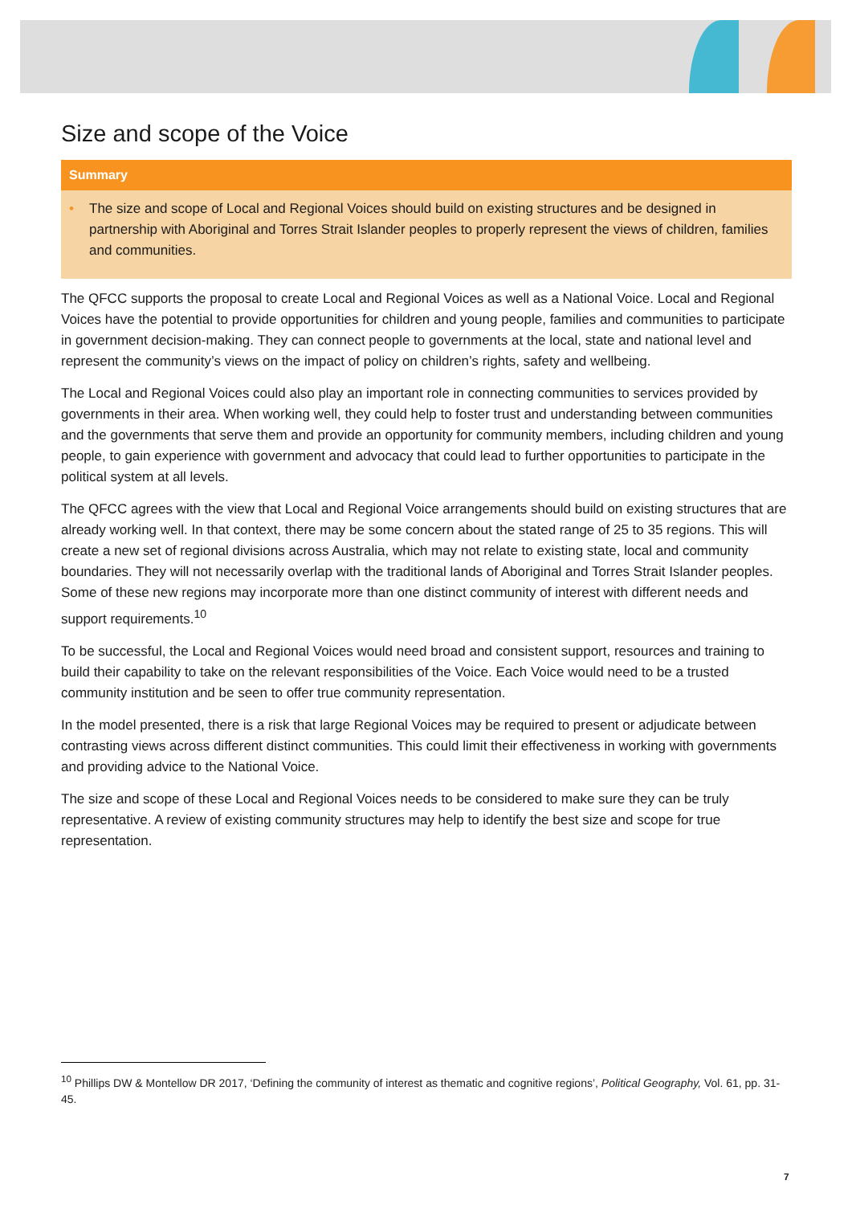Size and scope of the Voice
Summary
• The size and scope of Local and Regional Voices should build on existing structures and be designed in partnership with Aboriginal and Torres Strait Islander peoples to properly represent the views of children, families and communities.
The QFCC supports the proposal to create Local and Regional Voices as well as a National Voice. Local and Regional Voices have the potential to provide opportunities for children and young people, families and communities to participate in government decision-making. They can connect people to governments at the local, state and national level and represent the community’s views on the impact of policy on children’s rights, safety and wellbeing.
The Local and Regional Voices could also play an important role in connecting communities to services provided by governments in their area. When working well, they could help to foster trust and understanding between communities and the governments that serve them and provide an opportunity for community members, including children and young people, to gain experience with government and advocacy that could lead to further opportunities to participate in the political system at all levels.
The QFCC agrees with the view that Local and Regional Voice arrangements should build on existing structures that are already working well. In that context, there may be some concern about the stated range of 25 to 35 regions. This will create a new set of regional divisions across Australia, which may not relate to existing state, local and community boundaries. They will not necessarily overlap with the traditional lands of Aboriginal and Torres Strait Islander peoples. Some of these new regions may incorporate more than one distinct community of interest with different needs and support requirements.<sup>10</sup>
To be successful, the Local and Regional Voices would need broad and consistent support, resources and training to build their capability to take on the relevant responsibilities of the Voice. Each Voice would need to be a trusted community institution and be seen to offer true community representation.
In the model presented, there is a risk that large Regional Voices may be required to present or adjudicate between contrasting views across different distinct communities. This could limit their effectiveness in working with governments and providing advice to the National Voice.
The size and scope of these Local and Regional Voices needs to be considered to make sure they can be truly representative. A review of existing community structures may help to identify the best size and scope for true representation.
<sup>10</sup> Phillips DW & Montellow DR 2017, ‘Defining the community of interest as thematic and cognitive regions’, Political Geography, Vol. 61, pp. 31-45.
7